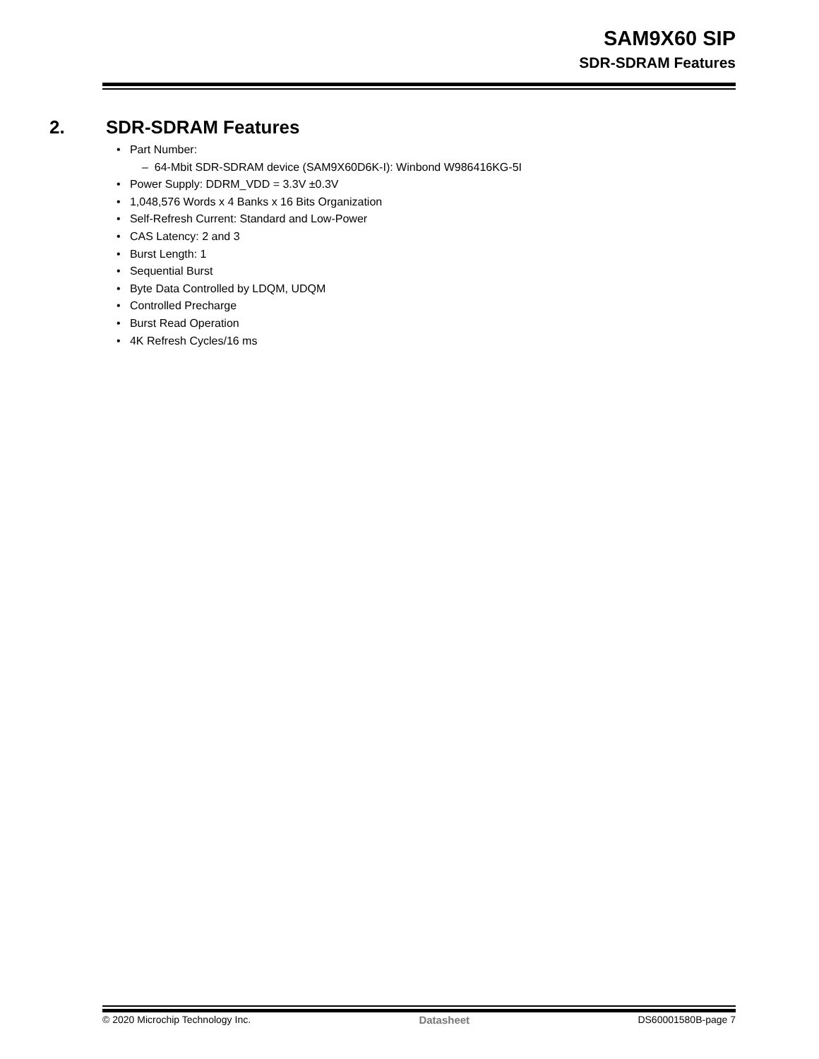SAM9X60 SIP
SDR-SDRAM Features
2. SDR-SDRAM Features
• Part Number:
– 64-Mbit SDR-SDRAM device (SAM9X60D6K-I): Winbond W986416KG-5I
• Power Supply: DDRM_VDD = 3.3V ±0.3V
• 1,048,576 Words x 4 Banks x 16 Bits Organization
• Self-Refresh Current: Standard and Low-Power
• CAS Latency: 2 and 3
• Burst Length: 1
• Sequential Burst
• Byte Data Controlled by LDQM, UDQM
• Controlled Precharge
• Burst Read Operation
• 4K Refresh Cycles/16 ms
© 2020 Microchip Technology Inc. Datasheet DS60001580B-page 7